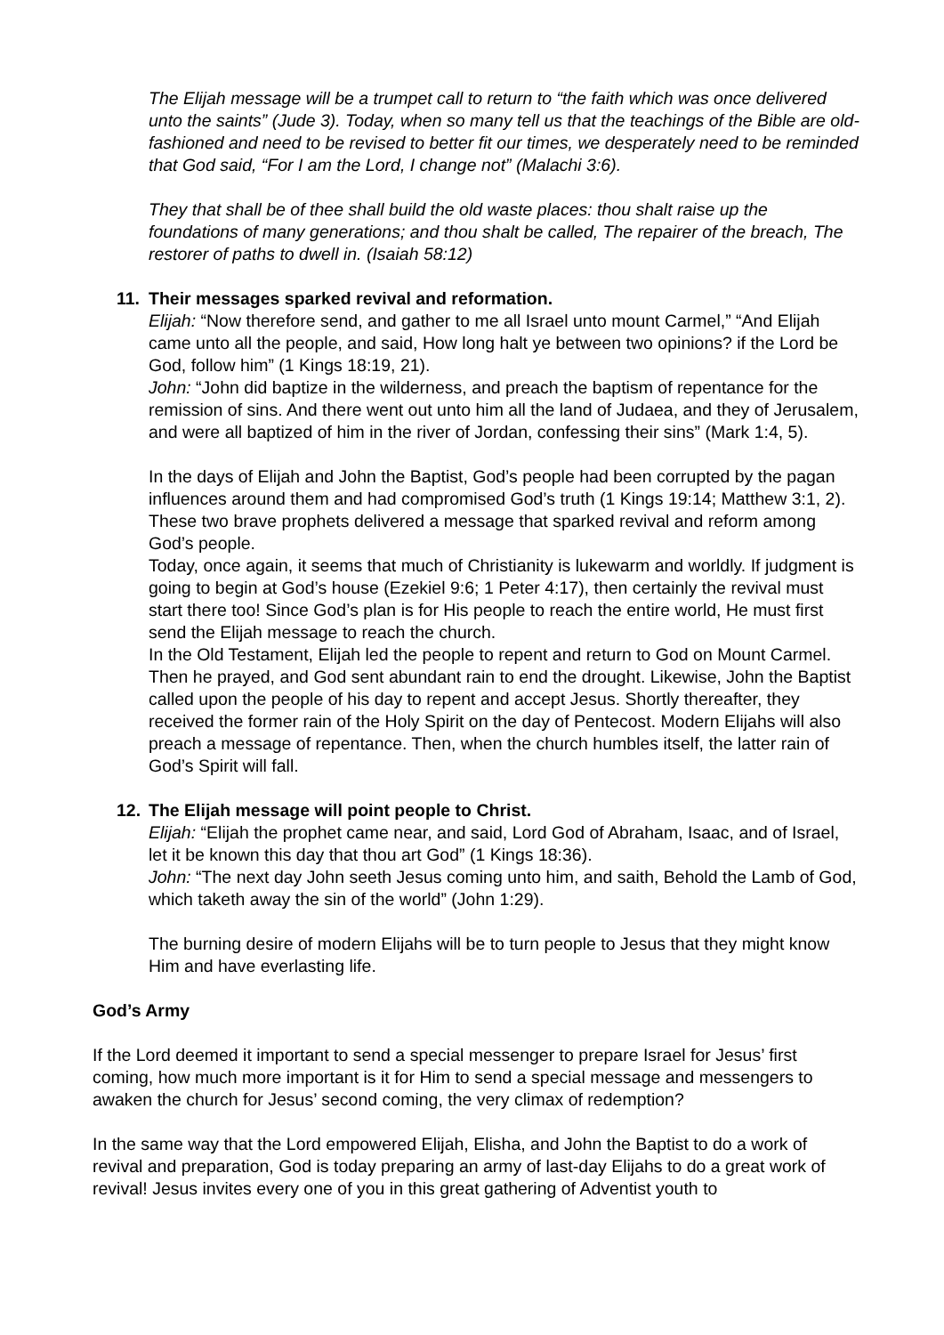The Elijah message will be a trumpet call to return to “the faith which was once delivered unto the saints” (Jude 3). Today, when so many tell us that the teachings of the Bible are old-fashioned and need to be revised to better fit our times, we desperately need to be reminded that God said, “For I am the Lord, I change not” (Malachi 3:6).
They that shall be of thee shall build the old waste places: thou shalt raise up the foundations of many generations; and thou shalt be called, The repairer of the breach, The restorer of paths to dwell in. (Isaiah 58:12)
11. Their messages sparked revival and reformation.
Elijah: “Now therefore send, and gather to me all Israel unto mount Carmel,” “And Elijah came unto all the people, and said, How long halt ye between two opinions? if the Lord be God, follow him” (1 Kings 18:19, 21).
John: “John did baptize in the wilderness, and preach the baptism of repentance for the remission of sins. And there went out unto him all the land of Judaea, and they of Jerusalem, and were all baptized of him in the river of Jordan, confessing their sins” (Mark 1:4, 5).
In the days of Elijah and John the Baptist, God’s people had been corrupted by the pagan influences around them and had compromised God’s truth (1 Kings 19:14; Matthew 3:1, 2). These two brave prophets delivered a message that sparked revival and reform among God’s people.
Today, once again, it seems that much of Christianity is lukewarm and worldly. If judgment is going to begin at God’s house (Ezekiel 9:6; 1 Peter 4:17), then certainly the revival must start there too! Since God’s plan is for His people to reach the entire world, He must first send the Elijah message to reach the church.
In the Old Testament, Elijah led the people to repent and return to God on Mount Carmel. Then he prayed, and God sent abundant rain to end the drought. Likewise, John the Baptist called upon the people of his day to repent and accept Jesus. Shortly thereafter, they received the former rain of the Holy Spirit on the day of Pentecost. Modern Elijahs will also preach a message of repentance. Then, when the church humbles itself, the latter rain of God’s Spirit will fall.
12. The Elijah message will point people to Christ.
Elijah: “Elijah the prophet came near, and said, Lord God of Abraham, Isaac, and of Israel, let it be known this day that thou art God” (1 Kings 18:36).
John: “The next day John seeth Jesus coming unto him, and saith, Behold the Lamb of God, which taketh away the sin of the world” (John 1:29).
The burning desire of modern Elijahs will be to turn people to Jesus that they might know Him and have everlasting life.
God’s Army
If the Lord deemed it important to send a special messenger to prepare Israel for Jesus’ first coming, how much more important is it for Him to send a special message and messengers to awaken the church for Jesus’ second coming, the very climax of redemption?
In the same way that the Lord empowered Elijah, Elisha, and John the Baptist to do a work of revival and preparation, God is today preparing an army of last-day Elijahs to do a great work of revival! Jesus invites every one of you in this great gathering of Adventist youth to